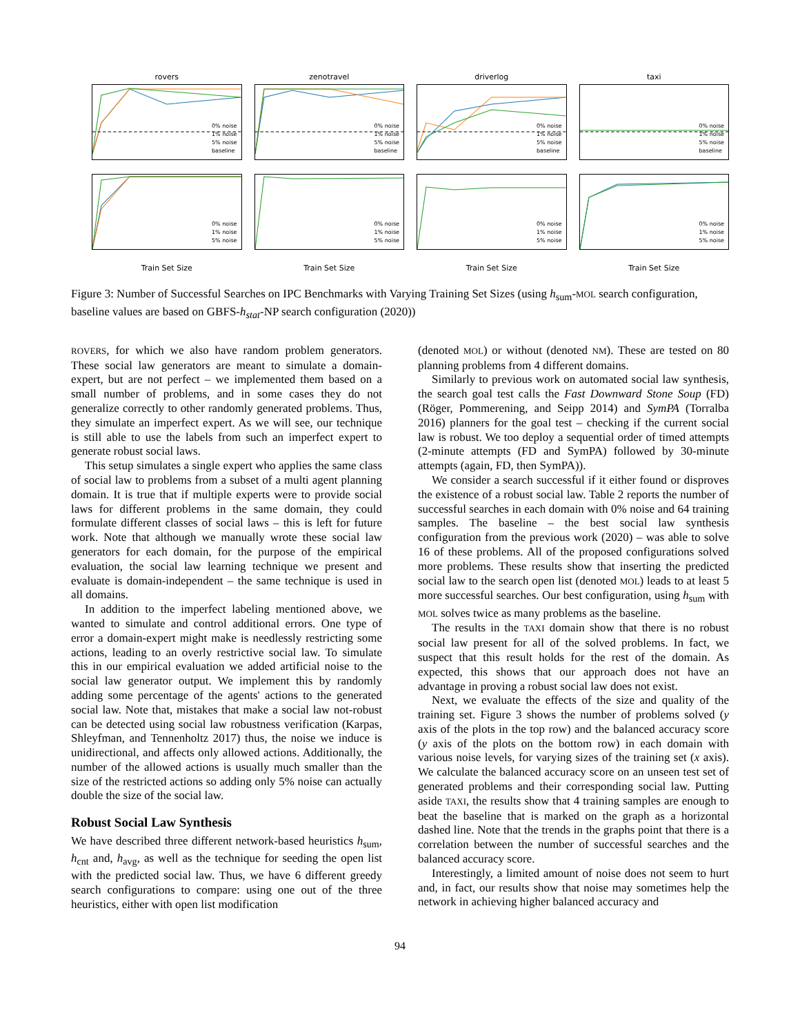rovers
0% noise
1% noise
5% noise
baseline
0% noise
1% noise
5% noise
Train Set Size
zenotravel
0% noise
1% noise
5% noise
baseline
0% noise
1% noise
5% noise
Train Set Size
driverlog
0% noise
1% noise
5% noise
baseline
0% noise
1% noise
5% noise
Train Set Size
taxi
0% noise
1% noise
5% noise
baseline
0% noise
1% noise
5% noise
Train Set Size
Figure 3: Number of Successful Searches on IPC Benchmarks with Varying Training Set Sizes (using h<sub>sum</sub>-MOL search configuration, baseline values are based on GBFS-h<sub>stat</sub>-NP search configuration (2020))
ROVERS, for which we also have random problem generators. These social law generators are meant to simulate a domain-expert, but are not perfect – we implemented them based on a small number of problems, and in some cases they do not generalize correctly to other randomly generated problems. Thus, they simulate an imperfect expert. As we will see, our technique is still able to use the labels from such an imperfect expert to generate robust social laws.
This setup simulates a single expert who applies the same class of social law to problems from a subset of a multi agent planning domain. It is true that if multiple experts were to provide social laws for different problems in the same domain, they could formulate different classes of social laws – this is left for future work. Note that although we manually wrote these social law generators for each domain, for the purpose of the empirical evaluation, the social law learning technique we present and evaluate is domain-independent – the same technique is used in all domains.
In addition to the imperfect labeling mentioned above, we wanted to simulate and control additional errors. One type of error a domain-expert might make is needlessly restricting some actions, leading to an overly restrictive social law. To simulate this in our empirical evaluation we added artificial noise to the social law generator output. We implement this by randomly adding some percentage of the agents' actions to the generated social law. Note that, mistakes that make a social law not-robust can be detected using social law robustness verification (Karpas, Shleyfman, and Tennenholtz 2017) thus, the noise we induce is unidirectional, and affects only allowed actions. Additionally, the number of the allowed actions is usually much smaller than the size of the restricted actions so adding only 5% noise can actually double the size of the social law.
Robust Social Law Synthesis
We have described three different network-based heuristics h<sub>sum</sub>, h<sub>cnt</sub> and, h<sub>avg</sub>, as well as the technique for seeding the open list with the predicted social law. Thus, we have 6 different greedy search configurations to compare: using one out of the three heuristics, either with open list modification
(denoted MOL) or without (denoted NM). These are tested on 80 planning problems from 4 different domains.
Similarly to previous work on automated social law synthesis, the search goal test calls the Fast Downward Stone Soup (FD) (Röger, Pommerening, and Seipp 2014) and SymPA (Torralba 2016) planners for the goal test – checking if the current social law is robust. We too deploy a sequential order of timed attempts (2-minute attempts (FD and SymPA) followed by 30-minute attempts (again, FD, then SymPA)).
We consider a search successful if it either found or disproves the existence of a robust social law. Table 2 reports the number of successful searches in each domain with 0% noise and 64 training samples. The baseline – the best social law synthesis configuration from the previous work (2020) – was able to solve 16 of these problems. All of the proposed configurations solved more problems. These results show that inserting the predicted social law to the search open list (denoted MOL) leads to at least 5 more successful searches. Our best configuration, using h<sub>sum</sub> with MOL solves twice as many problems as the baseline.
The results in the TAXI domain show that there is no robust social law present for all of the solved problems. In fact, we suspect that this result holds for the rest of the domain. As expected, this shows that our approach does not have an advantage in proving a robust social law does not exist.
Next, we evaluate the effects of the size and quality of the training set. Figure 3 shows the number of problems solved (y axis of the plots in the top row) and the balanced accuracy score (y axis of the plots on the bottom row) in each domain with various noise levels, for varying sizes of the training set (x axis). We calculate the balanced accuracy score on an unseen test set of generated problems and their corresponding social law. Putting aside TAXI, the results show that 4 training samples are enough to beat the baseline that is marked on the graph as a horizontal dashed line. Note that the trends in the graphs point that there is a correlation between the number of successful searches and the balanced accuracy score.
Interestingly, a limited amount of noise does not seem to hurt and, in fact, our results show that noise may sometimes help the network in achieving higher balanced accuracy and
94